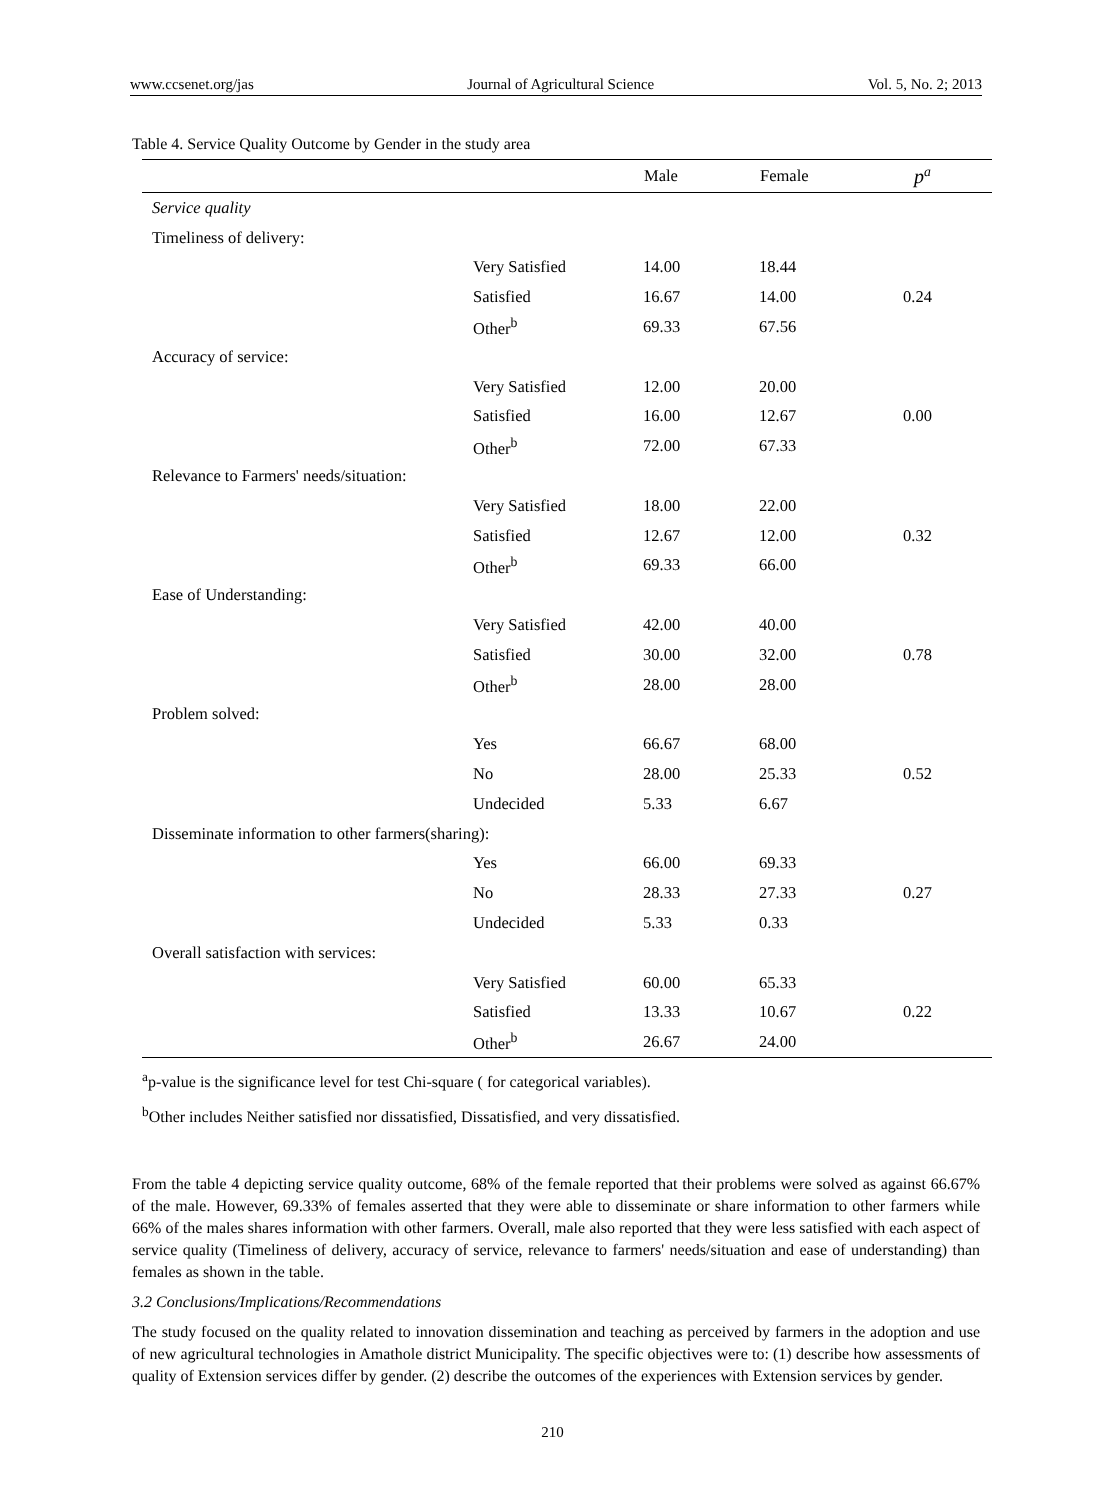www.ccsenet.org/jas Journal of Agricultural Science Vol. 5, No. 2; 2013
Table 4. Service Quality Outcome by Gender in the study area
| | | Male | Female | p<sup>a</sup> |
| --- | --- | --- | --- | --- |
| Service quality | | | | |
| Timeliness of delivery: | | | | |
| | Very Satisfied | 14.00 | 18.44 | |
| | Satisfied | 16.67 | 14.00 | 0.24 |
| | Other<sup>b</sup> | 69.33 | 67.56 | |
| Accuracy of service: | | | | |
| | Very Satisfied | 12.00 | 20.00 | |
| | Satisfied | 16.00 | 12.67 | 0.00 |
| | Other<sup>b</sup> | 72.00 | 67.33 | |
| Relevance to Farmers' needs/situation: | | | | |
| | Very Satisfied | 18.00 | 22.00 | |
| | Satisfied | 12.67 | 12.00 | 0.32 |
| | Other<sup>b</sup> | 69.33 | 66.00 | |
| Ease of Understanding: | | | | |
| | Very Satisfied | 42.00 | 40.00 | |
| | Satisfied | 30.00 | 32.00 | 0.78 |
| | Other<sup>b</sup> | 28.00 | 28.00 | |
| Problem solved: | | | | |
| | Yes | 66.67 | 68.00 | |
| | No | 28.00 | 25.33 | 0.52 |
| | Undecided | 5.33 | 6.67 | |
| Disseminate information to other farmers(sharing): | | | | |
| | Yes | 66.00 | 69.33 | |
| | No | 28.33 | 27.33 | 0.27 |
| | Undecided | 5.33 | 0.33 | |
| Overall satisfaction with services: | | | | |
| | Very Satisfied | 60.00 | 65.33 | |
| | Satisfied | 13.33 | 10.67 | 0.22 |
| | Other<sup>b</sup> | 26.67 | 24.00 | |
<sup>a</sup> p-value is the significance level for test Chi-square ( for categorical variables).
<sup>b</sup> Other includes Neither satisfied nor dissatisfied, Dissatisfied, and very dissatisfied.
From the table 4 depicting service quality outcome, 68% of the female reported that their problems were solved as against 66.67% of the male. However, 69.33% of females asserted that they were able to disseminate or share information to other farmers while 66% of the males shares information with other farmers. Overall, male also reported that they were less satisfied with each aspect of service quality (Timeliness of delivery, accuracy of service, relevance to farmers' needs/situation and ease of understanding) than females as shown in the table.
3.2 Conclusions/Implications/Recommendations
The study focused on the quality related to innovation dissemination and teaching as perceived by farmers in the adoption and use of new agricultural technologies in Amathole district Municipality. The specific objectives were to: (1) describe how assessments of quality of Extension services differ by gender. (2) describe the outcomes of the experiences with Extension services by gender.
210